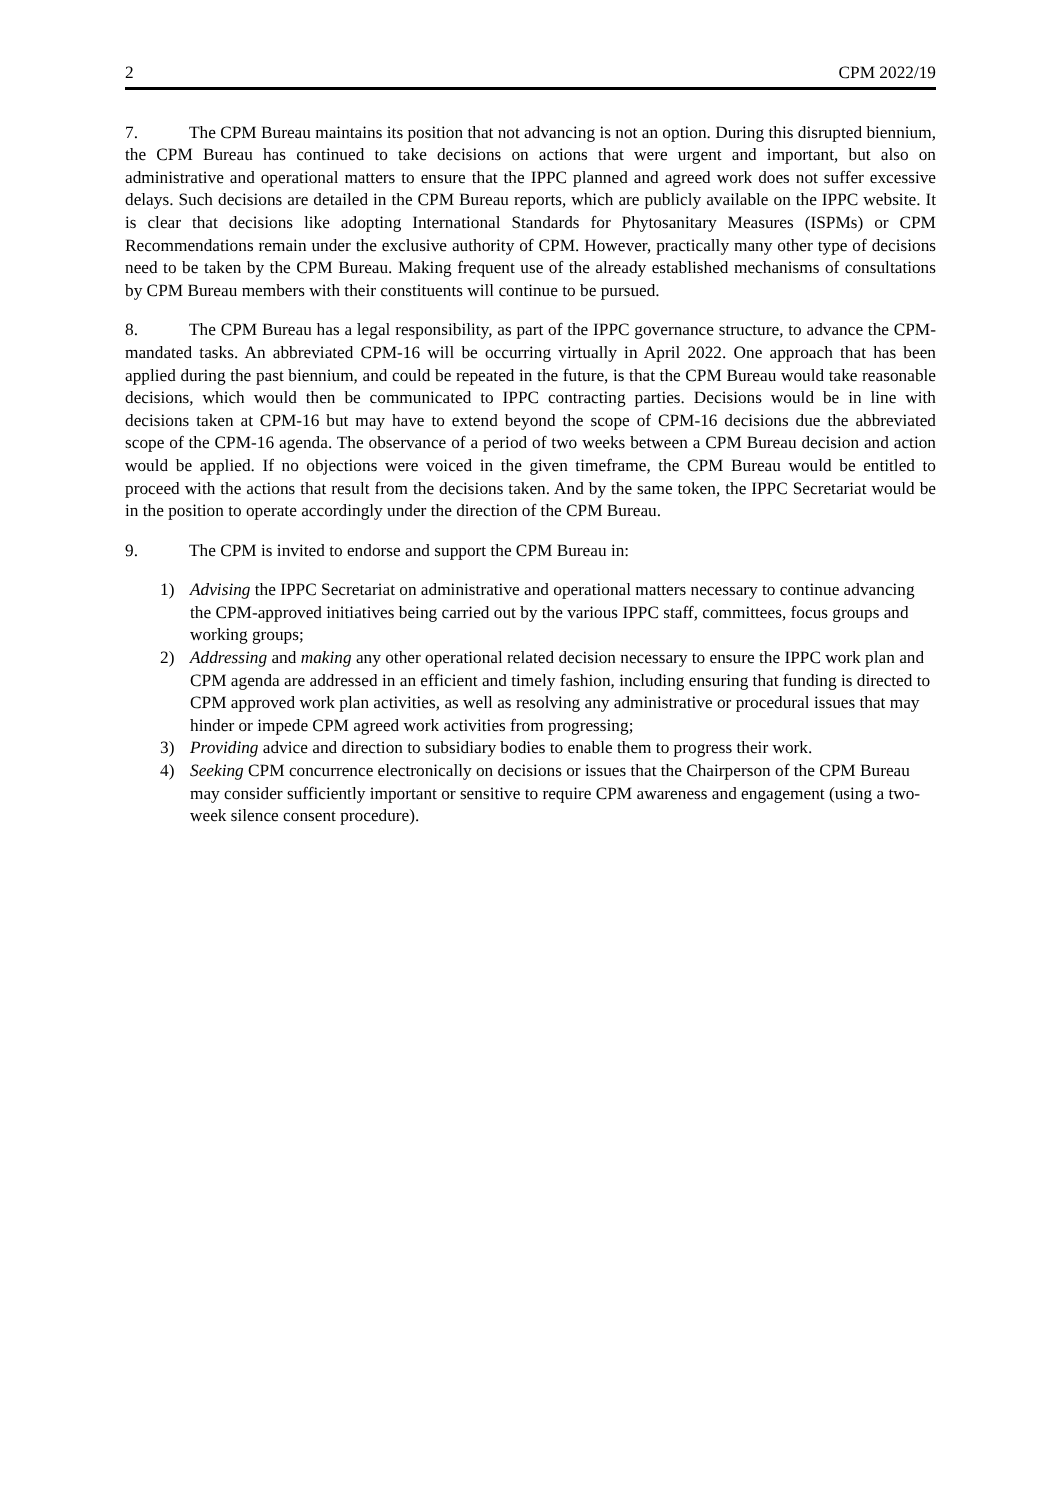2 CPM 2022/19
7. The CPM Bureau maintains its position that not advancing is not an option. During this disrupted biennium, the CPM Bureau has continued to take decisions on actions that were urgent and important, but also on administrative and operational matters to ensure that the IPPC planned and agreed work does not suffer excessive delays. Such decisions are detailed in the CPM Bureau reports, which are publicly available on the IPPC website. It is clear that decisions like adopting International Standards for Phytosanitary Measures (ISPMs) or CPM Recommendations remain under the exclusive authority of CPM. However, practically many other type of decisions need to be taken by the CPM Bureau. Making frequent use of the already established mechanisms of consultations by CPM Bureau members with their constituents will continue to be pursued.
8. The CPM Bureau has a legal responsibility, as part of the IPPC governance structure, to advance the CPM-mandated tasks. An abbreviated CPM-16 will be occurring virtually in April 2022. One approach that has been applied during the past biennium, and could be repeated in the future, is that the CPM Bureau would take reasonable decisions, which would then be communicated to IPPC contracting parties. Decisions would be in line with decisions taken at CPM-16 but may have to extend beyond the scope of CPM-16 decisions due the abbreviated scope of the CPM-16 agenda. The observance of a period of two weeks between a CPM Bureau decision and action would be applied. If no objections were voiced in the given timeframe, the CPM Bureau would be entitled to proceed with the actions that result from the decisions taken. And by the same token, the IPPC Secretariat would be in the position to operate accordingly under the direction of the CPM Bureau.
9. The CPM is invited to endorse and support the CPM Bureau in:
1) Advising the IPPC Secretariat on administrative and operational matters necessary to continue advancing the CPM-approved initiatives being carried out by the various IPPC staff, committees, focus groups and working groups;
2) Addressing and making any other operational related decision necessary to ensure the IPPC work plan and CPM agenda are addressed in an efficient and timely fashion, including ensuring that funding is directed to CPM approved work plan activities, as well as resolving any administrative or procedural issues that may hinder or impede CPM agreed work activities from progressing;
3) Providing advice and direction to subsidiary bodies to enable them to progress their work.
4) Seeking CPM concurrence electronically on decisions or issues that the Chairperson of the CPM Bureau may consider sufficiently important or sensitive to require CPM awareness and engagement (using a two-week silence consent procedure).